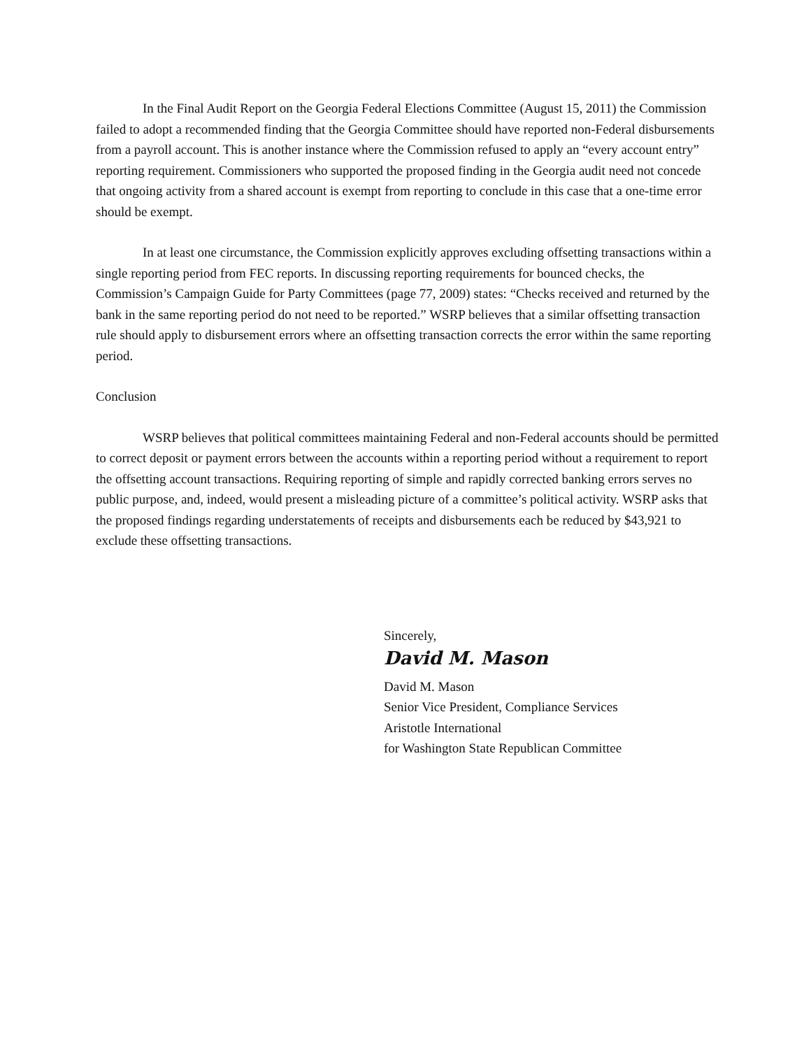In the Final Audit Report on the Georgia Federal Elections Committee (August 15, 2011) the Commission failed to adopt a recommended finding that the Georgia Committee should have reported non-Federal disbursements from a payroll account. This is another instance where the Commission refused to apply an “every account entry” reporting requirement. Commissioners who supported the proposed finding in the Georgia audit need not concede that ongoing activity from a shared account is exempt from reporting to conclude in this case that a one-time error should be exempt.
In at least one circumstance, the Commission explicitly approves excluding offsetting transactions within a single reporting period from FEC reports. In discussing reporting requirements for bounced checks, the Commission’s Campaign Guide for Party Committees (page 77, 2009) states: “Checks received and returned by the bank in the same reporting period do not need to be reported.” WSRP believes that a similar offsetting transaction rule should apply to disbursement errors where an offsetting transaction corrects the error within the same reporting period.
Conclusion
WSRP believes that political committees maintaining Federal and non-Federal accounts should be permitted to correct deposit or payment errors between the accounts within a reporting period without a requirement to report the offsetting account transactions. Requiring reporting of simple and rapidly corrected banking errors serves no public purpose, and, indeed, would present a misleading picture of a committee’s political activity. WSRP asks that the proposed findings regarding understatements of receipts and disbursements each be reduced by $43,921 to exclude these offsetting transactions.
Sincerely,
David M. Mason
David M. Mason
Senior Vice President, Compliance Services
Aristotle International
for Washington State Republican Committee